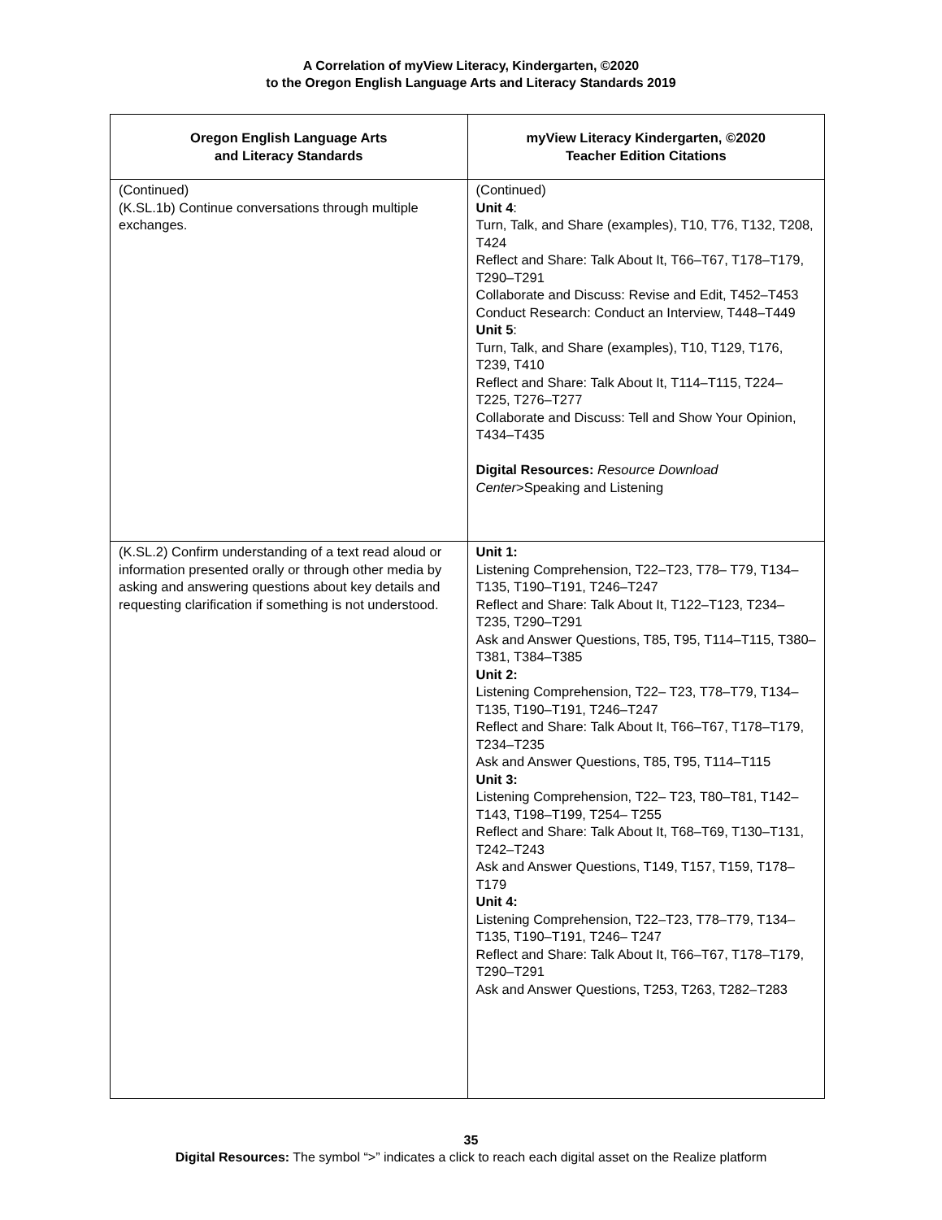A Correlation of myView Literacy, Kindergarten, ©2020
to the Oregon English Language Arts and Literacy Standards 2019
| Oregon English Language Arts and Literacy Standards | myView Literacy Kindergarten, ©2020 Teacher Edition Citations |
| --- | --- |
| (Continued) (K.SL.1b) Continue conversations through multiple exchanges. | (Continued) Unit 4 : Turn, Talk, and Share (examples), T10, T76, T132, T208, T424 Reflect and Share: Talk About It, T66–T67, T178–T179, T290–T291 Collaborate and Discuss: Revise and Edit, T452–T453 Conduct Research: Conduct an Interview, T448–T449 Unit 5 : Turn, Talk, and Share (examples), T10, T129, T176, T239, T410 Reflect and Share: Talk About It, T114–T115, T224–T225, T276–T277 Collaborate and Discuss: Tell and Show Your Opinion, T434–T435 Digital Resources: Resource Download Center >Speaking and Listening |
| (K.SL.2) Confirm understanding of a text read aloud or information presented orally or through other media by asking and answering questions about key details and requesting clarification if something is not understood. | Unit 1: Listening Comprehension, T22–T23, T78– T79, T134–T135, T190–T191, T246–T247 Reflect and Share: Talk About It, T122–T123, T234–T235, T290–T291 Ask and Answer Questions, T85, T95, T114–T115, T380–T381, T384–T385 Unit 2: Listening Comprehension, T22– T23, T78–T79, T134–T135, T190–T191, T246–T247 Reflect and Share: Talk About It, T66–T67, T178–T179, T234–T235 Ask and Answer Questions, T85, T95, T114–T115 Unit 3: Listening Comprehension, T22– T23, T80–T81, T142–T143, T198–T199, T254– T255 Reflect and Share: Talk About It, T68–T69, T130–T131, T242–T243 Ask and Answer Questions, T149, T157, T159, T178–T179 Unit 4: Listening Comprehension, T22–T23, T78–T79, T134–T135, T190–T191, T246– T247 Reflect and Share: Talk About It, T66–T67, T178–T179, T290–T291 Ask and Answer Questions, T253, T263, T282–T283 |
35
Digital Resources: The symbol “>” indicates a click to reach each digital asset on the Realize platform